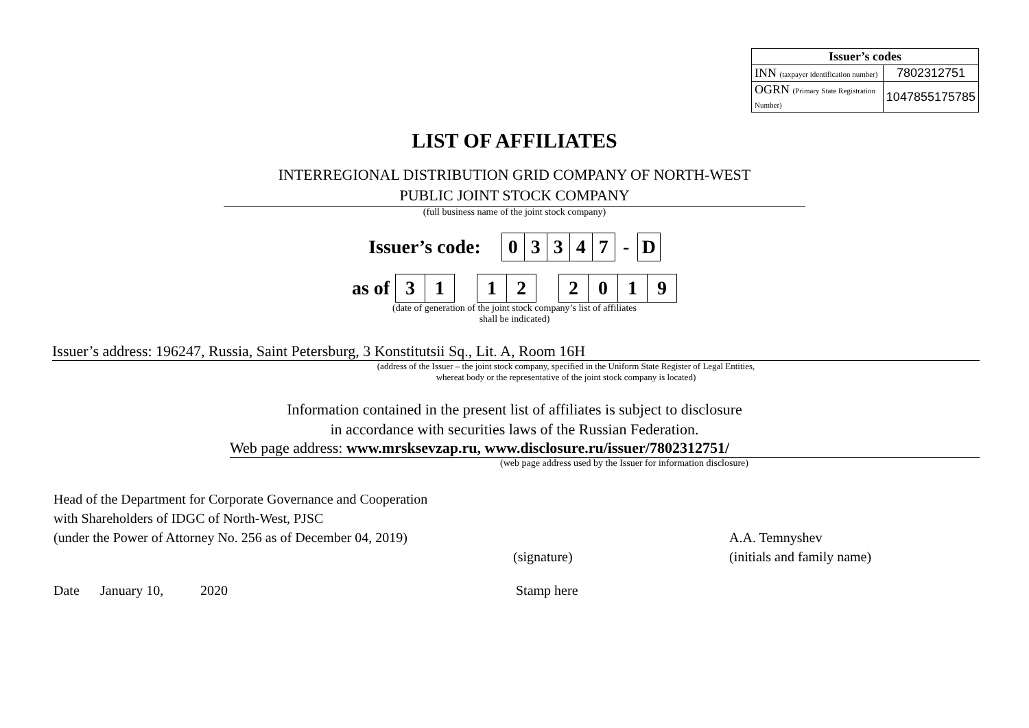| Issuer’s codes | |
| --- | --- |
| INN (taxpayer identification number) | 7802312751 |
| OGRN (Primary State Registration Number) | 1047855175785 |
LIST OF AFFILIATES
INTERREGIONAL DISTRIBUTION GRID COMPANY OF NORTH-WEST
PUBLIC JOINT STOCK COMPANY
(full business name of the joint stock company)
Issuer’s code:
| 0 | 3 | 3 | 4 | 7 | - | D |
as of
| 3 | 1 | | 1 | 2 | | 2 | 0 | 1 | 9 |
(date of generation of the joint stock company’s list of affiliates
shall be indicated)
Issuer’s address: 196247, Russia, Saint Petersburg, 3 Konstitutsii Sq., Lit. A, Room 16H
(address of the Issuer – the joint stock company, specified in the Uniform State Register of Legal Entities,
whereat body or the representative of the joint stock company is located)
Information contained in the present list of affiliates is subject to disclosure
in accordance with securities laws of the Russian Federation.
Web page address: www.mrsksevzap.ru, www.disclosure.ru/issuer/7802312751/
(web page address used by the Issuer for information disclosure)
Head of the Department for Corporate Governance and Cooperation
with Shareholders of IDGC of North-West, PJSC
(under the Power of Attorney No. 256 as of December 04, 2019)
(signature)
A.A. Temnyshev
(initials and family name)
Date January 10, 2020 Stamp here